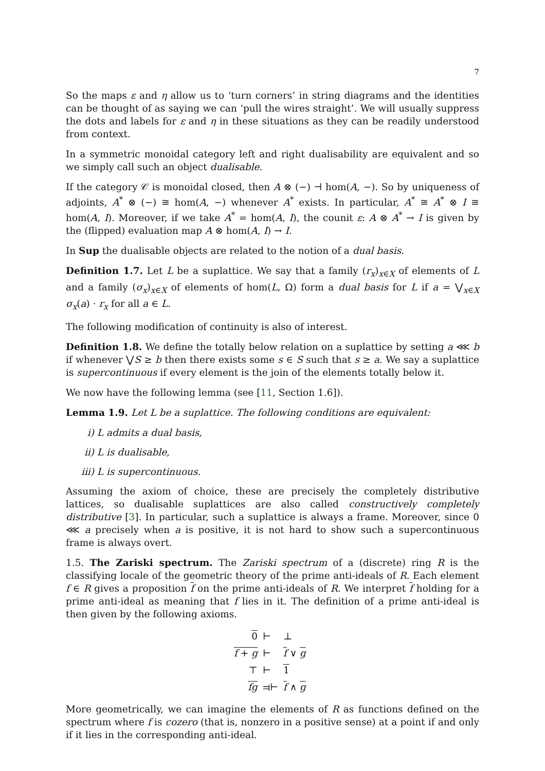7
So the maps ε and η allow us to ‘turn corners’ in string diagrams and the identities can be thought of as saying we can ‘pull the wires straight’. We will usually suppress the dots and labels for ε and η in these situations as they can be readily understood from context.
In a symmetric monoidal category left and right dualisability are equivalent and so we simply call such an object dualisable.
If the category 𝒞 is monoidal closed, then A ⊗ (−) ⊣ hom(A, −). So by uniqueness of adjoints, A<sup>*</sup> ⊗ (−) ≅ hom(A, −) whenever A<sup>*</sup> exists. In particular, A<sup>*</sup> ≅ A<sup>*</sup> ⊗ I ≅ hom(A, I). Moreover, if we take A<sup>*</sup> = hom(A, I), the counit ε: A ⊗ A<sup>*</sup> → I is given by the (flipped) evaluation map A ⊗ hom(A, I) → I.
In Sup the dualisable objects are related to the notion of a dual basis.
Definition 1.7. Let L be a suplattice. We say that a family (r<sub>x</sub>)<sub>x∈X</sub> of elements of L and a family (σ<sub>x</sub>)<sub>x∈X</sub> of elements of hom(L, Ω) form a dual basis for L if a = ⋁<sub>x∈X</sub> σ<sub>x</sub>(a) · r<sub>x</sub> for all a ∈ L.
The following modification of continuity is also of interest.
Definition 1.8. We define the totally below relation on a suplattice by setting a ⋘ b if whenever ⋁S ≥ b then there exists some s ∈ S such that s ≥ a. We say a suplattice is supercontinuous if every element is the join of the elements totally below it.
We now have the following lemma (see [11, Section 1.6]).
Lemma 1.9. Let L be a suplattice. The following conditions are equivalent:
i) L admits a dual basis,
ii) L is dualisable,
iii) L is supercontinuous.
Assuming the axiom of choice, these are precisely the completely distributive lattices, so dualisable suplattices are also called constructively completely distributive [3]. In particular, such a suplattice is always a frame. Moreover, since 0 ⋘ a precisely when a is positive, it is not hard to show such a supercontinuous frame is always overt.
1.5. The Zariski spectrum. The Zariski spectrum of a (discrete) ring R is the classifying locale of the geometric theory of the prime anti-ideals of R. Each element f ∈ R gives a proposition f on the prime anti-ideals of R. We interpret f holding for a prime anti-ideal as meaning that f lies in it. The definition of a prime anti-ideal is then given by the following axioms.
| 0 | ⊢ | ⊥ |
| f + g | ⊢ | f ∨ g |
| ⊤ | ⊢ | 1 |
| fg | ⫤⊢ | f ∧ g |
More geometrically, we can imagine the elements of R as functions defined on the spectrum where f is cozero (that is, nonzero in a positive sense) at a point if and only if it lies in the corresponding anti-ideal.